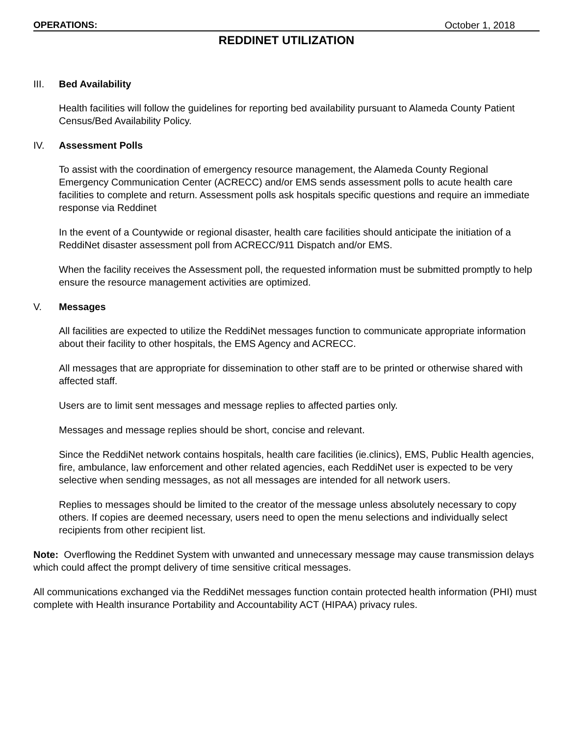OPERATIONS: October 1, 2018
REDDINET UTILIZATION
III. Bed Availability
Health facilities will follow the guidelines for reporting bed availability pursuant to Alameda County Patient Census/Bed Availability Policy.
IV. Assessment Polls
To assist with the coordination of emergency resource management, the Alameda County Regional Emergency Communication Center (ACRECC) and/or EMS sends assessment polls to acute health care facilities to complete and return. Assessment polls ask hospitals specific questions and require an immediate response via Reddinet
In the event of a Countywide or regional disaster, health care facilities should anticipate the initiation of a ReddiNet disaster assessment poll from ACRECC/911 Dispatch and/or EMS.
When the facility receives the Assessment poll, the requested information must be submitted promptly to help ensure the resource management activities are optimized.
V. Messages
All facilities are expected to utilize the ReddiNet messages function to communicate appropriate information about their facility to other hospitals, the EMS Agency and ACRECC.
All messages that are appropriate for dissemination to other staff are to be printed or otherwise shared with affected staff.
Users are to limit sent messages and message replies to affected parties only.
Messages and message replies should be short, concise and relevant.
Since the ReddiNet network contains hospitals, health care facilities (ie.clinics), EMS, Public Health agencies, fire, ambulance, law enforcement and other related agencies, each ReddiNet user is expected to be very selective when sending messages, as not all messages are intended for all network users.
Replies to messages should be limited to the creator of the message unless absolutely necessary to copy others. If copies are deemed necessary, users need to open the menu selections and individually select recipients from other recipient list.
Note: Overflowing the Reddinet System with unwanted and unnecessary message may cause transmission delays which could affect the prompt delivery of time sensitive critical messages.
All communications exchanged via the ReddiNet messages function contain protected health information (PHI) must complete with Health insurance Portability and Accountability ACT (HIPAA) privacy rules.